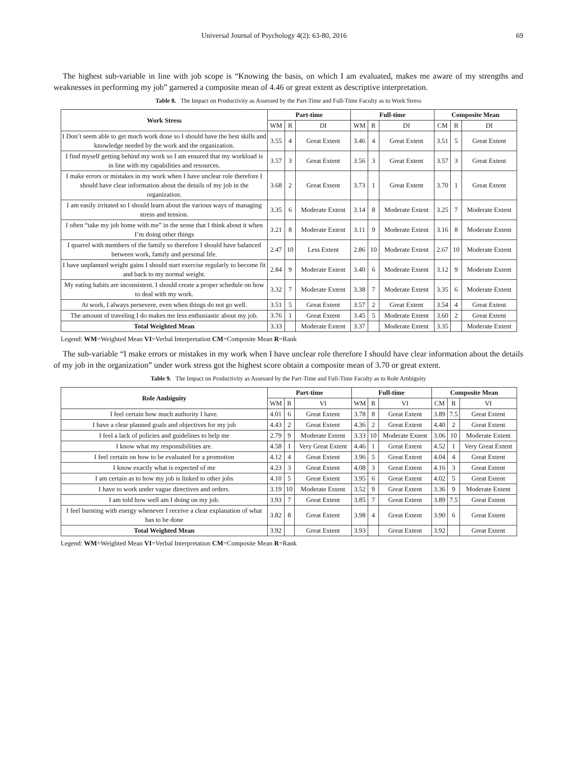Universal Journal of Psychology 4(2): 63-80, 2016 69
The highest sub-variable in line with job scope is “Knowing the basis, on which I am evaluated, makes me aware of my strengths and weaknesses in performing my job” garnered a composite mean of 4.46 or great extent as descriptive interpretation.
Table 8. The Impact on Productivity as Assessed by the Part-Time and Full-Time Faculty as to Work Stress
| Work Stress | Part-time | | | Full-time | | | Composite Mean | | |
| --- | --- | --- | --- | --- | --- | --- | --- | --- | --- |
| | WM | R | DI | WM | R | DI | CM | R | DI |
| I Don’t seem able to get much work done so I should have the best skills and knowledge needed by the work and the organization. | 3.55 | 4 | Great Extent | 3.46 | 4 | Great Extent | 3.51 | 5 | Great Extent |
| I find myself getting behind my work so I am ensured that my workload is in line with my capabilities and resources. | 3.57 | 3 | Great Extent | 3.56 | 3 | Great Extent | 3.57 | 3 | Great Extent |
| I make errors or mistakes in my work when I have unclear role therefore I should have clear information about the details of my job in the organization. | 3.68 | 2 | Great Extent | 3.73 | 1 | Great Extent | 3.70 | 1 | Great Extent |
| I am easily irritated so I should learn about the various ways of managing stress and tension. | 3.35 | 6 | Moderate Extent | 3.14 | 8 | Moderate Extent | 3.25 | 7 | Moderate Extent |
| I often “take my job home with me” in the sense that I think about it when I’m doing other things | 3.21 | 8 | Moderate Extent | 3.11 | 9 | Moderate Extent | 3.16 | 8 | Moderate Extent |
| I quarrel with members of the family so therefore I should have balanced between work, family and personal life. | 2.47 | 10 | Less Extent | 2.86 | 10 | Moderate Extent | 2.67 | 10 | Moderate Extent |
| I have unplanned weight gains I should start exercise regularly to become fit and back to my normal weight. | 2.84 | 9 | Moderate Extent | 3.40 | 6 | Moderate Extent | 3.12 | 9 | Moderate Extent |
| My eating habits are inconsistent. I should create a proper schedule on how to deal with my work. | 3.32 | 7 | Moderate Extent | 3.38 | 7 | Moderate Extent | 3.35 | 6 | Moderate Extent |
| At work, I always persevere, even when things do not go well. | 3.51 | 5 | Great Extent | 3.57 | 2 | Great Extent | 3.54 | 4 | Great Extent |
| The amount of traveling I do makes me less enthusiastic about my job. | 3.76 | 1 | Great Extent | 3.45 | 5 | Moderate Extent | 3.60 | 2 | Great Extent |
| Total Weighted Mean | 3.33 | | Moderate Extent | 3.37 | | Moderate Extent | 3.35 | | Moderate Extent |
Legend: WM=Weighted Mean VI=Verbal Interpretation CM=Composite Mean R=Rank
The sub-variable “I make errors or mistakes in my work when I have unclear role therefore I should have clear information about the details of my job in the organization” under work stress got the highest score obtain a composite mean of 3.70 or great extent.
Table 9. The Impact on Productivity as Assessed by the Part-Time and Full-Time Faculty as to Role Ambiguity
| Role Ambiguity | Part-time | | | Full-time | | | Composite Mean | | |
| --- | --- | --- | --- | --- | --- | --- | --- | --- | --- |
| | WM | R | VI | WM | R | VI | CM | R | VI |
| I feel certain how much authority I have. | 4.01 | 6 | Great Extent | 3.78 | 8 | Great Extent | 3.89 | 7.5 | Great Extent |
| I have a clear planned goals and objectives for my job | 4.43 | 2 | Great Extent | 4.36 | 2 | Great Extent | 4.40 | 2 | Great Extent |
| I feel a lack of policies and guidelines to help me | 2.79 | 9 | Moderate Extent | 3.33 | 10 | Moderate Extent | 3.06 | 10 | Moderate Extent |
| I know what my responsibilities are. | 4.58 | 1 | Very Great Extent | 4.46 | 1 | Great Extent | 4.52 | 1 | Very Great Extent |
| I feel certain on how to be evaluated for a promotion | 4.12 | 4 | Great Extent | 3.96 | 5 | Great Extent | 4.04 | 4 | Great Extent |
| I know exactly what is expected of me | 4.23 | 3 | Great Extent | 4.08 | 3 | Great Extent | 4.16 | 3 | Great Extent |
| I am certain as to how my job is linked to other jobs | 4.10 | 5 | Great Extent | 3.95 | 6 | Great Extent | 4.02 | 5 | Great Extent |
| I have to work under vague directives and orders. | 3.19 | 10 | Moderate Extent | 3.52 | 9 | Great Extent | 3.36 | 9 | Moderate Extent |
| I am told how well am I doing on my job. | 3.93 | 7 | Great Extent | 3.85 | 7 | Great Extent | 3.89 | 7.5 | Great Extent |
| I feel bursting with energy whenever I receive a clear explanation of what has to be done | 3.82 | 8 | Great Extent | 3.98 | 4 | Great Extent | 3.90 | 6 | Great Extent |
| Total Weighted Mean | 3.92 | | Great Extent | 3.93 | | Great Extent | 3.92 | | Great Extent |
Legend: WM=Weighted Mean VI=Verbal Interpretation CM=Composite Mean R=Rank